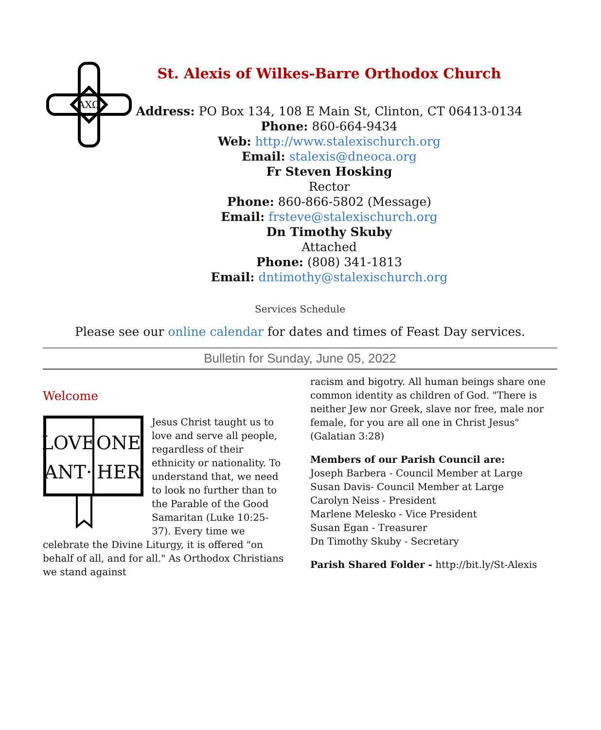ΑΧΩ
St. Alexis of Wilkes-Barre Orthodox Church
Address: PO Box 134, 108 E Main St, Clinton, CT 06413-0134
Phone: 860-664-9434
Web: http://www.stalexischurch.org
Email: stalexis@dneoca.org
Fr Steven Hosking
Rector
Phone: 860-866-5802 (Message)
Email: frsteve@stalexischurch.org
Dn Timothy Skuby
Attached
Phone: (808) 341-1813
Email: dntimothy@stalexischurch.org
Services Schedule
Please see our online calendar for dates and times of Feast Day services.
Bulletin for Sunday, June 05, 2022
Welcome
LOVE
ONE
ANT·
HER
Jesus Christ taught us to love and serve all people, regardless of their ethnicity or nationality. To understand that, we need to look no further than to the Parable of the Good Samaritan (Luke 10:25-37). Every time we celebrate the Divine Liturgy, it is offered "on behalf of all, and for all." As Orthodox Christians we stand against
racism and bigotry. All human beings share one common identity as children of God. "There is neither Jew nor Greek, slave nor free, male nor female, for you are all one in Christ Jesus" (Galatian 3:28)
Members of our Parish Council are:
Joseph Barbera - Council Member at Large
Susan Davis- Council Member at Large
Carolyn Neiss - President
Marlene Melesko - Vice President
Susan Egan - Treasurer
Dn Timothy Skuby - Secretary
Parish Shared Folder - http://bit.ly/St-Alexis